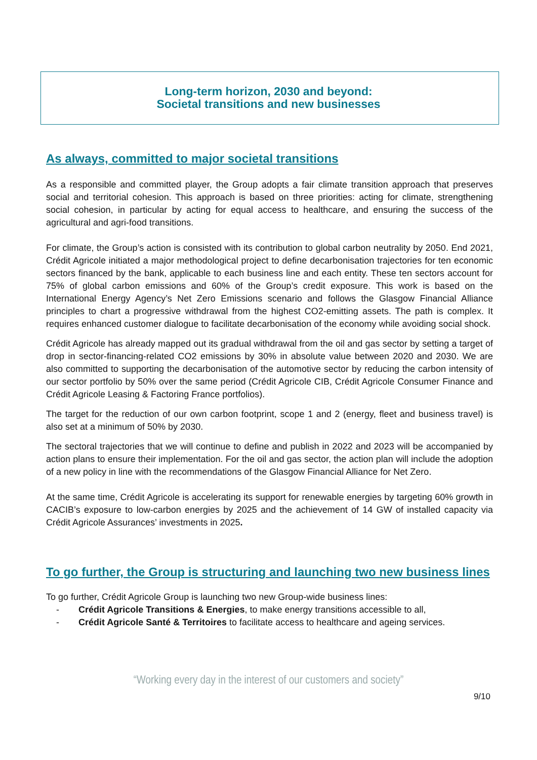Long-term horizon, 2030 and beyond:
Societal transitions and new businesses
As always, committed to major societal transitions
As a responsible and committed player, the Group adopts a fair climate transition approach that preserves social and territorial cohesion. This approach is based on three priorities: acting for climate, strengthening social cohesion, in particular by acting for equal access to healthcare, and ensuring the success of the agricultural and agri-food transitions.
For climate, the Group’s action is consisted with its contribution to global carbon neutrality by 2050. End 2021, Crédit Agricole initiated a major methodological project to define decarbonisation trajectories for ten economic sectors financed by the bank, applicable to each business line and each entity. These ten sectors account for 75% of global carbon emissions and 60% of the Group’s credit exposure. This work is based on the International Energy Agency’s Net Zero Emissions scenario and follows the Glasgow Financial Alliance principles to chart a progressive withdrawal from the highest CO2-emitting assets. The path is complex. It requires enhanced customer dialogue to facilitate decarbonisation of the economy while avoiding social shock.
Crédit Agricole has already mapped out its gradual withdrawal from the oil and gas sector by setting a target of drop in sector-financing-related CO2 emissions by 30% in absolute value between 2020 and 2030. We are also committed to supporting the decarbonisation of the automotive sector by reducing the carbon intensity of our sector portfolio by 50% over the same period (Crédit Agricole CIB, Crédit Agricole Consumer Finance and Crédit Agricole Leasing & Factoring France portfolios).
The target for the reduction of our own carbon footprint, scope 1 and 2 (energy, fleet and business travel) is also set at a minimum of 50% by 2030.
The sectoral trajectories that we will continue to define and publish in 2022 and 2023 will be accompanied by action plans to ensure their implementation. For the oil and gas sector, the action plan will include the adoption of a new policy in line with the recommendations of the Glasgow Financial Alliance for Net Zero.
At the same time, Crédit Agricole is accelerating its support for renewable energies by targeting 60% growth in CACIB’s exposure to low-carbon energies by 2025 and the achievement of 14 GW of installed capacity via Crédit Agricole Assurances’ investments in 2025.
To go further, the Group is structuring and launching two new business lines
To go further, Crédit Agricole Group is launching two new Group-wide business lines:
- Crédit Agricole Transitions & Energies, to make energy transitions accessible to all,
- Crédit Agricole Santé & Territoires to facilitate access to healthcare and ageing services.
“Working every day in the interest of our customers and society”
9/10